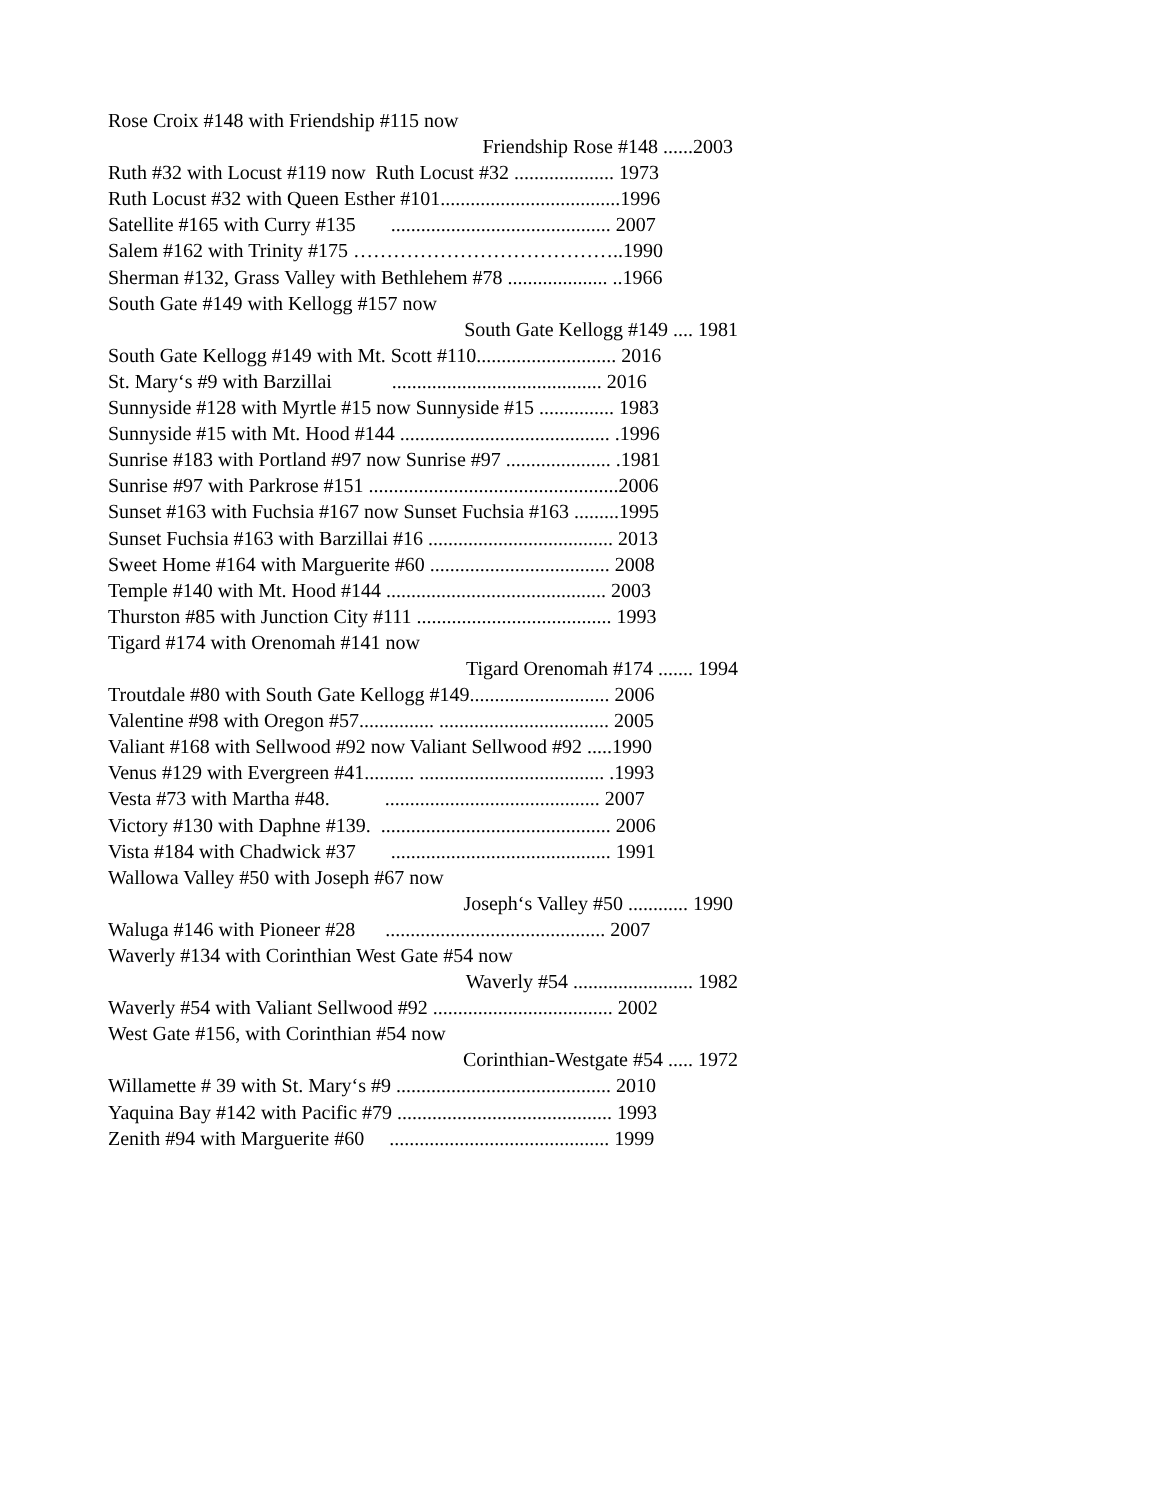Rose Croix #148 with Friendship #115 now
Friendship Rose #148 ......2003
Ruth #32 with Locust #119 now Ruth Locust #32 .................... 1973
Ruth Locust #32 with Queen Esther #101....................................1996
Satellite #165 with Curry #135 ............................................ 2007
Salem #162 with Trinity #175 …………………………………..1990
Sherman #132, Grass Valley with Bethlehem #78 .................... ..1966
South Gate #149 with Kellogg #157 now
South Gate Kellogg #149 .... 1981
South Gate Kellogg #149 with Mt. Scott #110............................ 2016
St. Mary‘s #9 with Barzillai .......................................... 2016
Sunnyside #128 with Myrtle #15 now Sunnyside #15 ............... 1983
Sunnyside #15 with Mt. Hood #144 .......................................... .1996
Sunrise #183 with Portland #97 now Sunrise #97 ..................... .1981
Sunrise #97 with Parkrose #151 ..................................................2006
Sunset #163 with Fuchsia #167 now Sunset Fuchsia #163 .........1995
Sunset Fuchsia #163 with Barzillai #16 ..................................... 2013
Sweet Home #164 with Marguerite #60 .................................... 2008
Temple #140 with Mt. Hood #144 ............................................ 2003
Thurston #85 with Junction City #111 ....................................... 1993
Tigard #174 with Orenomah #141 now
Tigard Orenomah #174 ....... 1994
Troutdale #80 with South Gate Kellogg #149............................ 2006
Valentine #98 with Oregon #57............... .................................. 2005
Valiant #168 with Sellwood #92 now Valiant Sellwood #92 .....1990
Venus #129 with Evergreen #41.......... ..................................... .1993
Vesta #73 with Martha #48. ........................................... 2007
Victory #130 with Daphne #139. .............................................. 2006
Vista #184 with Chadwick #37 ............................................ 1991
Wallowa Valley #50 with Joseph #67 now
Joseph‘s Valley #50 ............ 1990
Waluga #146 with Pioneer #28 ............................................ 2007
Waverly #134 with Corinthian West Gate #54 now
Waverly #54 ........................ 1982
Waverly #54 with Valiant Sellwood #92 .................................... 2002
West Gate #156, with Corinthian #54 now
Corinthian-Westgate #54 ..... 1972
Willamette # 39 with St. Mary‘s #9 ........................................... 2010
Yaquina Bay #142 with Pacific #79 ........................................... 1993
Zenith #94 with Marguerite #60 ............................................ 1999